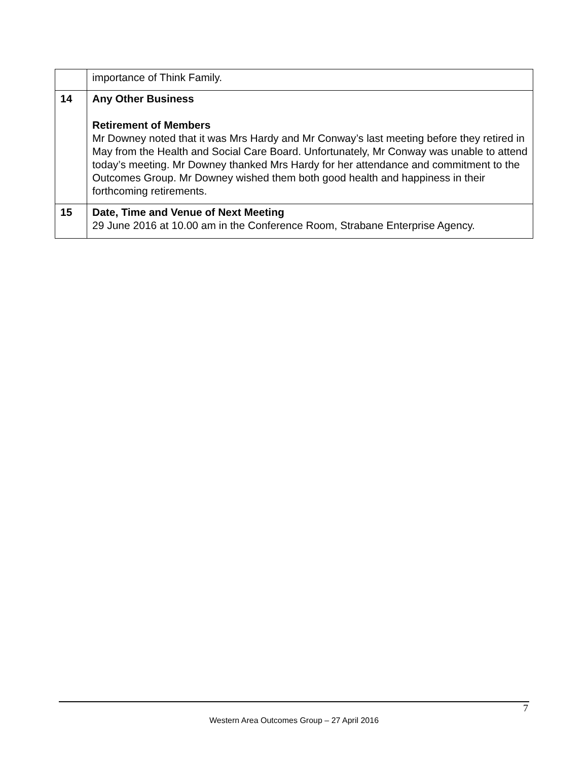| | importance of Think Family. |
| 14 | Any Other Business Retirement of Members Mr Downey noted that it was Mrs Hardy and Mr Conway’s last meeting before they retired in May from the Health and Social Care Board. Unfortunately, Mr Conway was unable to attend today’s meeting. Mr Downey thanked Mrs Hardy for her attendance and commitment to the Outcomes Group. Mr Downey wished them both good health and happiness in their forthcoming retirements. |
| 15 | Date, Time and Venue of Next Meeting 29 June 2016 at 10.00 am in the Conference Room, Strabane Enterprise Agency. |
7
Western Area Outcomes Group – 27 April 2016